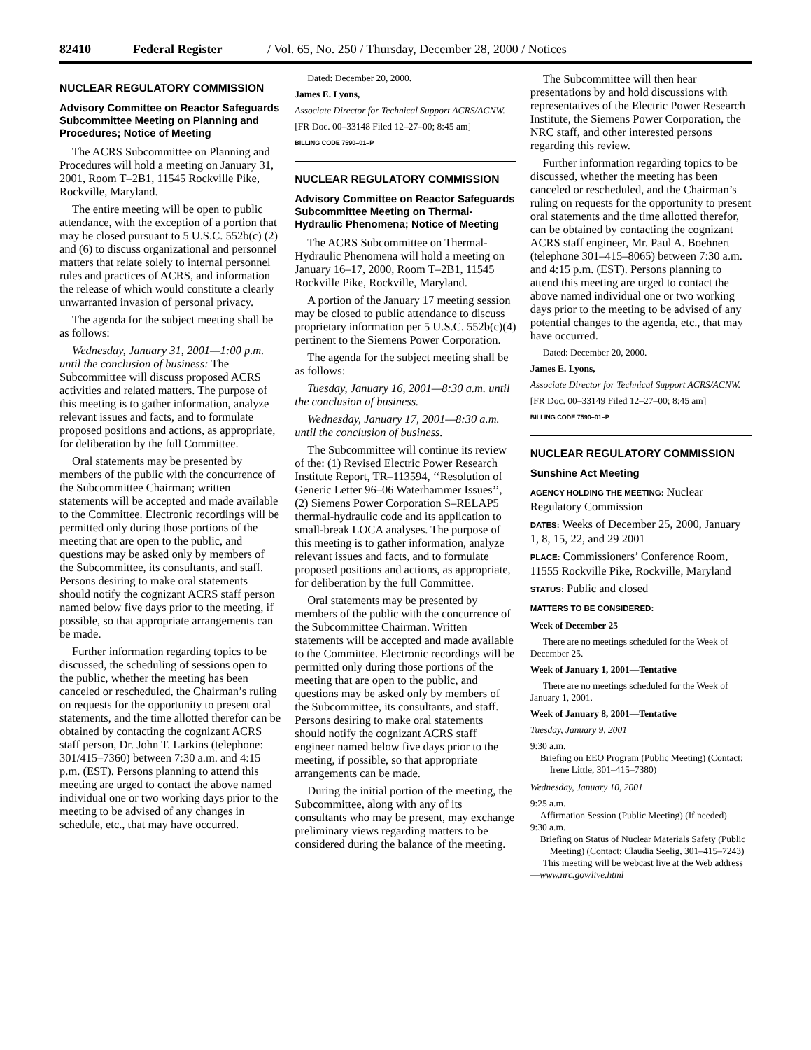82410 Federal Register / Vol. 65, No. 250 / Thursday, December 28, 2000 / Notices
NUCLEAR REGULATORY COMMISSION
Advisory Committee on Reactor Safeguards Subcommittee Meeting on Planning and Procedures; Notice of Meeting
The ACRS Subcommittee on Planning and Procedures will hold a meeting on January 31, 2001, Room T–2B1, 11545 Rockville Pike, Rockville, Maryland.
The entire meeting will be open to public attendance, with the exception of a portion that may be closed pursuant to 5 U.S.C. 552b(c) (2) and (6) to discuss organizational and personnel matters that relate solely to internal personnel rules and practices of ACRS, and information the release of which would constitute a clearly unwarranted invasion of personal privacy.
The agenda for the subject meeting shall be as follows:
Wednesday, January 31, 2001—1:00 p.m. until the conclusion of business: The Subcommittee will discuss proposed ACRS activities and related matters. The purpose of this meeting is to gather information, analyze relevant issues and facts, and to formulate proposed positions and actions, as appropriate, for deliberation by the full Committee.
Oral statements may be presented by members of the public with the concurrence of the Subcommittee Chairman; written statements will be accepted and made available to the Committee. Electronic recordings will be permitted only during those portions of the meeting that are open to the public, and questions may be asked only by members of the Subcommittee, its consultants, and staff. Persons desiring to make oral statements should notify the cognizant ACRS staff person named below five days prior to the meeting, if possible, so that appropriate arrangements can be made.
Further information regarding topics to be discussed, the scheduling of sessions open to the public, whether the meeting has been canceled or rescheduled, the Chairman’s ruling on requests for the opportunity to present oral statements, and the time allotted therefor can be obtained by contacting the cognizant ACRS staff person, Dr. John T. Larkins (telephone: 301/415–7360) between 7:30 a.m. and 4:15 p.m. (EST). Persons planning to attend this meeting are urged to contact the above named individual one or two working days prior to the meeting to be advised of any changes in schedule, etc., that may have occurred.
Dated: December 20, 2000.
James E. Lyons,
Associate Director for Technical Support ACRS/ACNW.
[FR Doc. 00–33148 Filed 12–27–00; 8:45 am]
BILLING CODE 7590–01–P
NUCLEAR REGULATORY COMMISSION
Advisory Committee on Reactor Safeguards Subcommittee Meeting on Thermal-Hydraulic Phenomena; Notice of Meeting
The ACRS Subcommittee on Thermal-Hydraulic Phenomena will hold a meeting on January 16–17, 2000, Room T–2B1, 11545 Rockville Pike, Rockville, Maryland.
A portion of the January 17 meeting session may be closed to public attendance to discuss proprietary information per 5 U.S.C. 552b(c)(4) pertinent to the Siemens Power Corporation.
The agenda for the subject meeting shall be as follows:
Tuesday, January 16, 2001—8:30 a.m. until the conclusion of business.
Wednesday, January 17, 2001—8:30 a.m. until the conclusion of business.
The Subcommittee will continue its review of the: (1) Revised Electric Power Research Institute Report, TR–113594, ‘‘Resolution of Generic Letter 96–06 Waterhammer Issues’’, (2) Siemens Power Corporation S–RELAP5 thermal-hydraulic code and its application to small-break LOCA analyses. The purpose of this meeting is to gather information, analyze relevant issues and facts, and to formulate proposed positions and actions, as appropriate, for deliberation by the full Committee.
Oral statements may be presented by members of the public with the concurrence of the Subcommittee Chairman. Written statements will be accepted and made available to the Committee. Electronic recordings will be permitted only during those portions of the meeting that are open to the public, and questions may be asked only by members of the Subcommittee, its consultants, and staff. Persons desiring to make oral statements should notify the cognizant ACRS staff engineer named below five days prior to the meeting, if possible, so that appropriate arrangements can be made.
During the initial portion of the meeting, the Subcommittee, along with any of its consultants who may be present, may exchange preliminary views regarding matters to be considered during the balance of the meeting.
The Subcommittee will then hear presentations by and hold discussions with representatives of the Electric Power Research Institute, the Siemens Power Corporation, the NRC staff, and other interested persons regarding this review.
Further information regarding topics to be discussed, whether the meeting has been canceled or rescheduled, and the Chairman’s ruling on requests for the opportunity to present oral statements and the time allotted therefor, can be obtained by contacting the cognizant ACRS staff engineer, Mr. Paul A. Boehnert (telephone 301–415–8065) between 7:30 a.m. and 4:15 p.m. (EST). Persons planning to attend this meeting are urged to contact the above named individual one or two working days prior to the meeting to be advised of any potential changes to the agenda, etc., that may have occurred.
Dated: December 20, 2000.
James E. Lyons,
Associate Director for Technical Support ACRS/ACNW.
[FR Doc. 00–33149 Filed 12–27–00; 8:45 am]
BILLING CODE 7590–01–P
NUCLEAR REGULATORY COMMISSION
Sunshine Act Meeting
AGENCY HOLDING THE MEETING: Nuclear Regulatory Commission
DATES: Weeks of December 25, 2000, January 1, 8, 15, 22, and 29 2001
PLACE: Commissioners’ Conference Room, 11555 Rockville Pike, Rockville, Maryland
STATUS: Public and closed
MATTERS TO BE CONSIDERED:
Week of December 25
There are no meetings scheduled for the Week of December 25.
Week of January 1, 2001—Tentative
There are no meetings scheduled for the Week of January 1, 2001.
Week of January 8, 2001—Tentative
Tuesday, January 9, 2001
9:30 a.m.
Briefing on EEO Program (Public Meeting) (Contact: Irene Little, 301–415–7380)
Wednesday, January 10, 2001
9:25 a.m.
Affirmation Session (Public Meeting) (If needed)
9:30 a.m.
Briefing on Status of Nuclear Materials Safety (Public Meeting) (Contact: Claudia Seelig, 301–415–7243)
This meeting will be webcast live at the Web address—www.nrc.gov/live.html